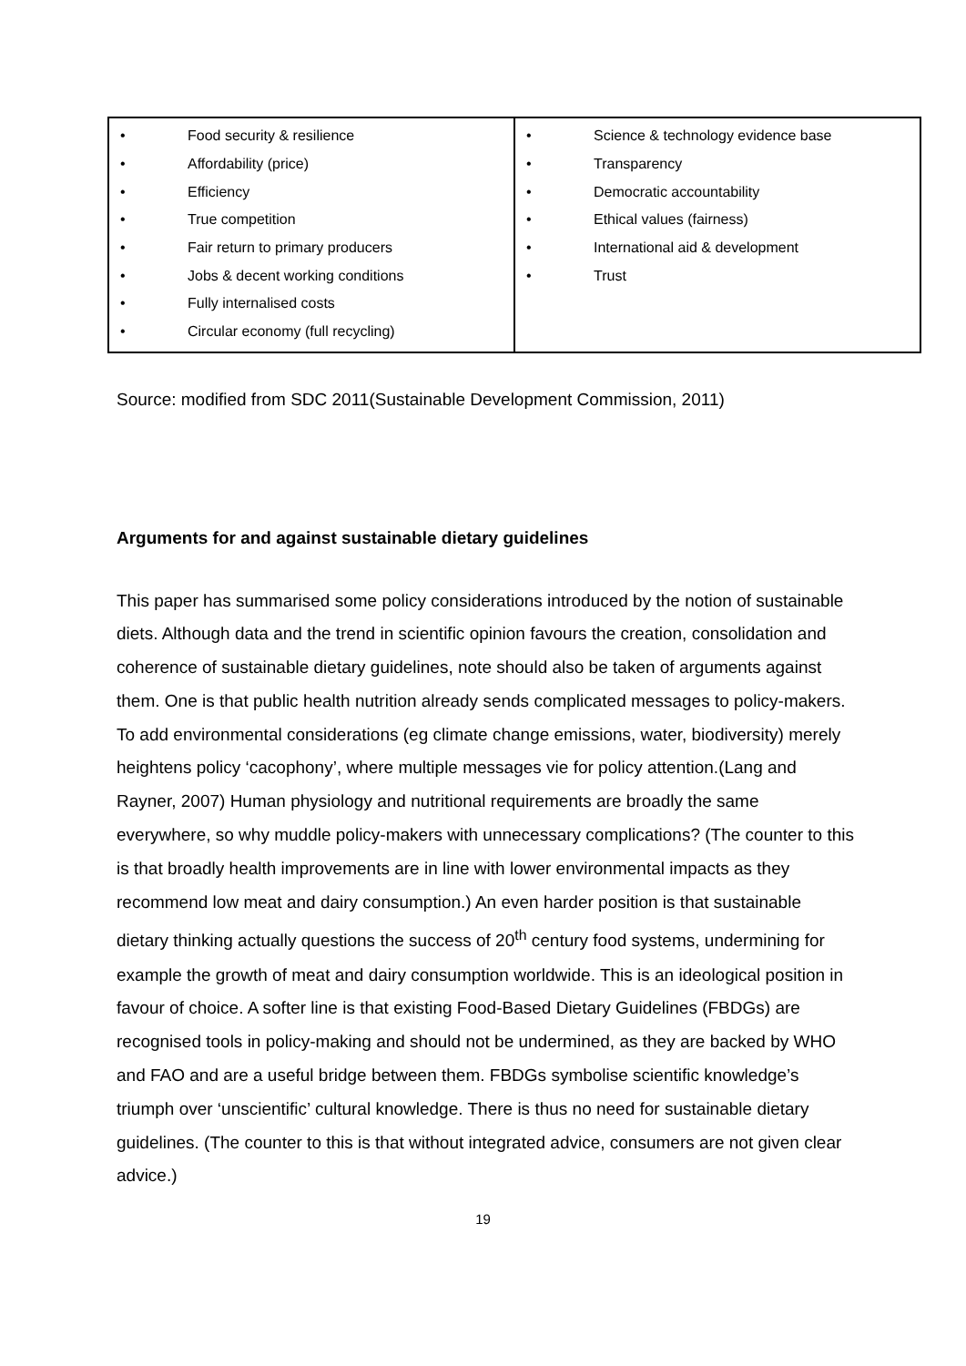| • Food security & resilience • Affordability (price) • Efficiency • True competition • Fair return to primary producers • Jobs & decent working conditions • Fully internalised costs • Circular economy (full recycling) | • Science & technology evidence base • Transparency • Democratic accountability • Ethical values (fairness) • International aid & development • Trust |
Source: modified from SDC 2011(Sustainable Development Commission, 2011)
Arguments for and against sustainable dietary guidelines
This paper has summarised some policy considerations introduced by the notion of sustainable diets. Although data and the trend in scientific opinion favours the creation, consolidation and coherence of sustainable dietary guidelines, note should also be taken of arguments against them. One is that public health nutrition already sends complicated messages to policy-makers. To add environmental considerations (eg climate change emissions, water, biodiversity) merely heightens policy ‘cacophony’, where multiple messages vie for policy attention.(Lang and Rayner, 2007) Human physiology and nutritional requirements are broadly the same everywhere, so why muddle policy-makers with unnecessary complications? (The counter to this is that broadly health improvements are in line with lower environmental impacts as they recommend low meat and dairy consumption.) An even harder position is that sustainable dietary thinking actually questions the success of 20<sup>th</sup> century food systems, undermining for example the growth of meat and dairy consumption worldwide. This is an ideological position in favour of choice. A softer line is that existing Food-Based Dietary Guidelines (FBDGs) are recognised tools in policy-making and should not be undermined, as they are backed by WHO and FAO and are a useful bridge between them. FBDGs symbolise scientific knowledge’s triumph over ‘unscientific’ cultural knowledge. There is thus no need for sustainable dietary guidelines. (The counter to this is that without integrated advice, consumers are not given clear advice.)
19